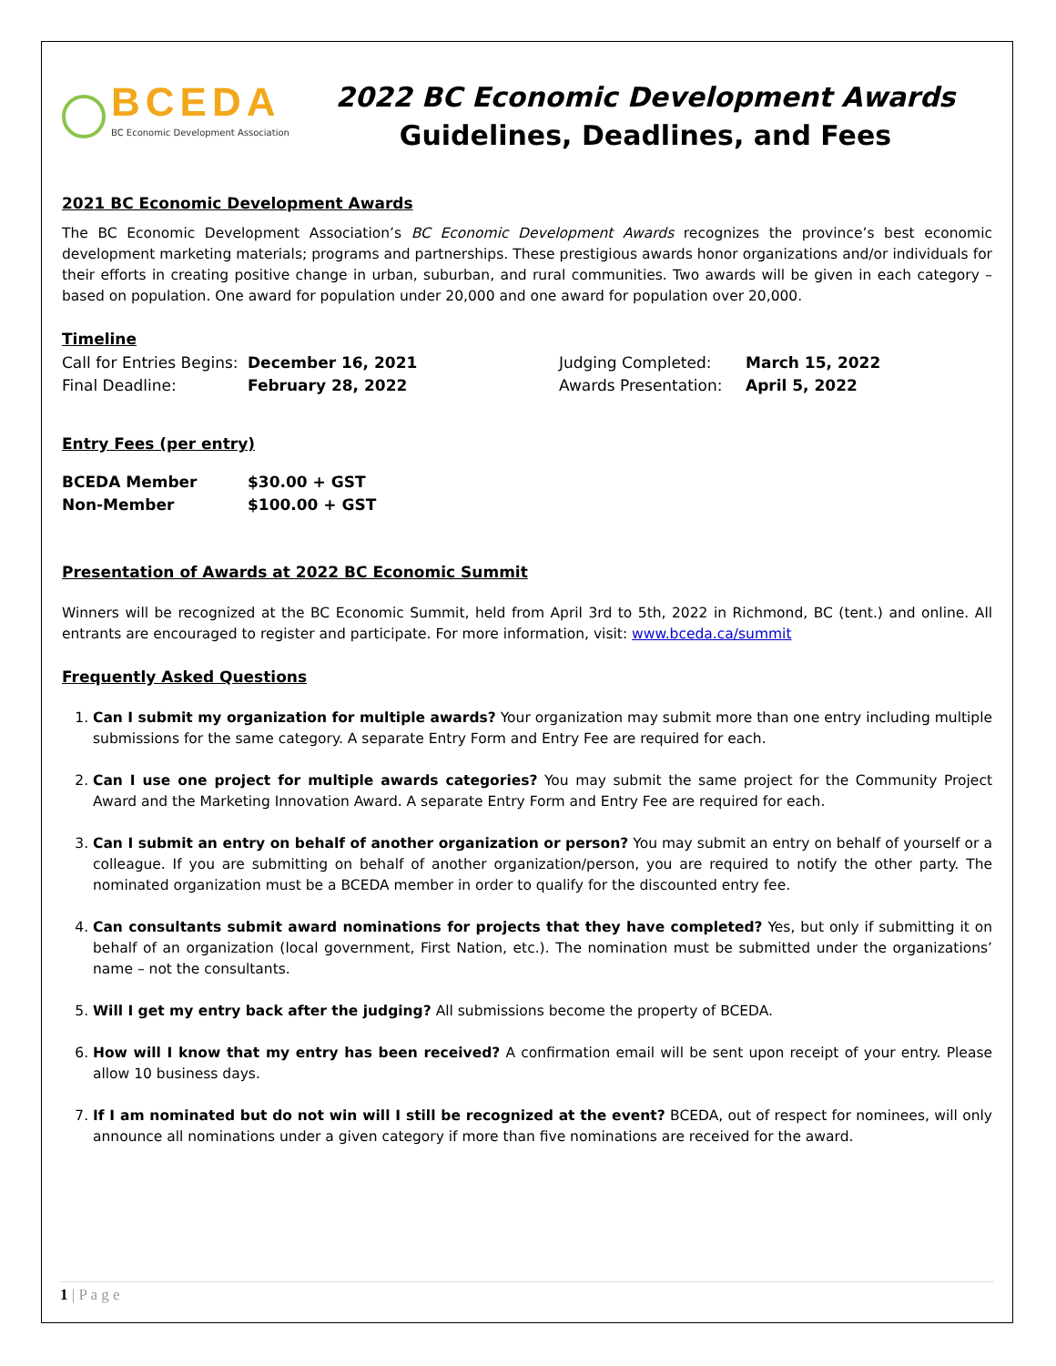BCEDA
BC Economic Development Association
2022 BC Economic Development Awards
Guidelines, Deadlines, and Fees
2021 BC Economic Development Awards
The BC Economic Development Association’s BC Economic Development Awards recognizes the province’s best economic development marketing materials; programs and partnerships. These prestigious awards honor organizations and/or individuals for their efforts in creating positive change in urban, suburban, and rural communities. Two awards will be given in each category – based on population. One award for population under 20,000 and one award for population over 20,000.
Timeline
| Call for Entries Begins: | December 16, 2021 | Judging Completed: | March 15, 2022 |
| Final Deadline: | February 28, 2022 | Awards Presentation: | April 5, 2022 |
Entry Fees (per entry)
| BCEDA Member | $30.00 + GST |
| Non-Member | $100.00 + GST |
Presentation of Awards at 2022 BC Economic Summit
Winners will be recognized at the BC Economic Summit, held from April 3rd to 5th, 2022 in Richmond, BC (tent.) and online. All entrants are encouraged to register and participate. For more information, visit: www.bceda.ca/summit
Frequently Asked Questions
1. Can I submit my organization for multiple awards? Your organization may submit more than one entry including multiple submissions for the same category. A separate Entry Form and Entry Fee are required for each.
2. Can I use one project for multiple awards categories? You may submit the same project for the Community Project Award and the Marketing Innovation Award. A separate Entry Form and Entry Fee are required for each.
3. Can I submit an entry on behalf of another organization or person? You may submit an entry on behalf of yourself or a colleague. If you are submitting on behalf of another organization/person, you are required to notify the other party. The nominated organization must be a BCEDA member in order to qualify for the discounted entry fee.
4. Can consultants submit award nominations for projects that they have completed? Yes, but only if submitting it on behalf of an organization (local government, First Nation, etc.). The nomination must be submitted under the organizations’ name – not the consultants.
5. Will I get my entry back after the judging? All submissions become the property of BCEDA.
6. How will I know that my entry has been received? A confirmation email will be sent upon receipt of your entry. Please allow 10 business days.
7. If I am nominated but do not win will I still be recognized at the event? BCEDA, out of respect for nominees, will only announce all nominations under a given category if more than five nominations are received for the award.
1 | P a g e